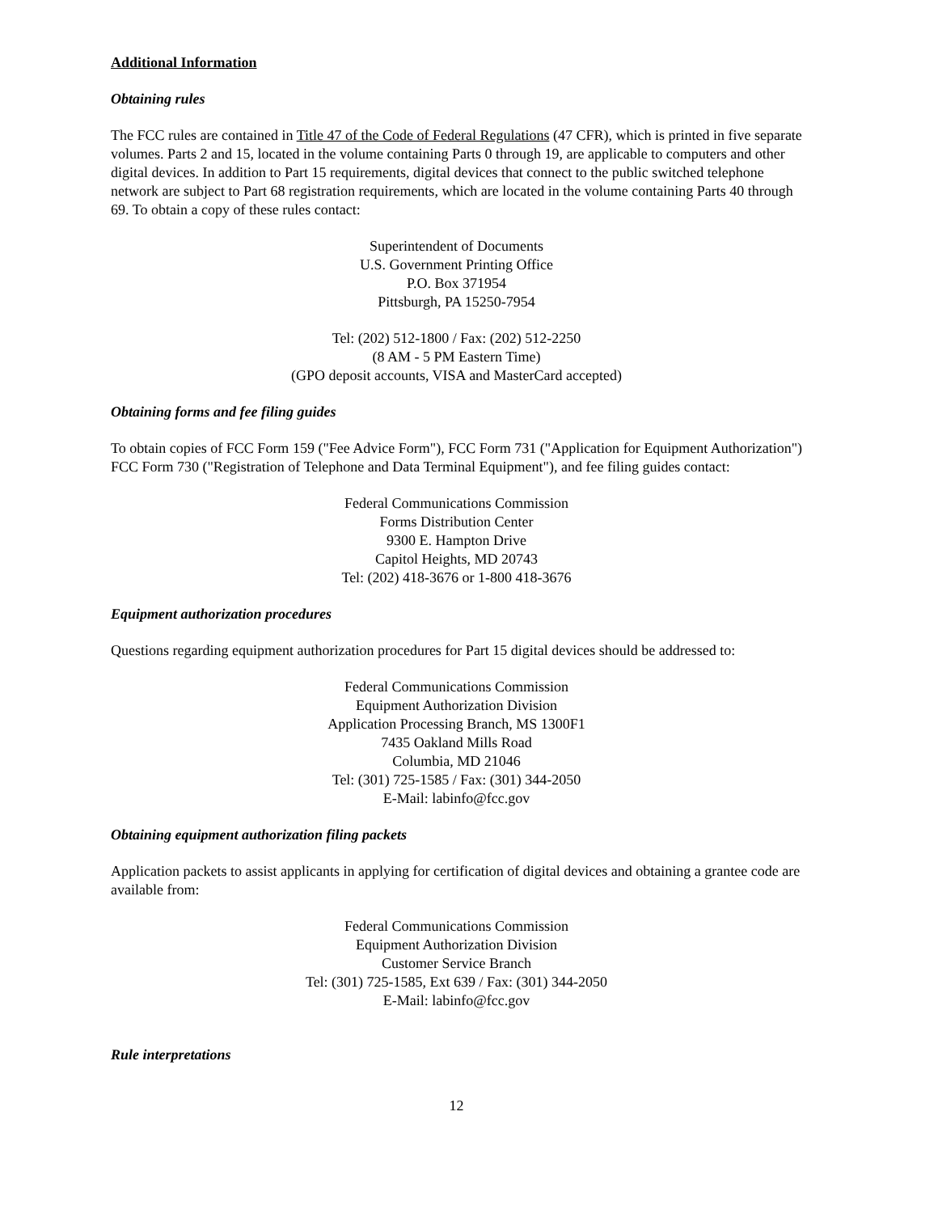Additional Information
Obtaining rules
The FCC rules are contained in Title 47 of the Code of Federal Regulations (47 CFR), which is printed in five separate volumes. Parts 2 and 15, located in the volume containing Parts 0 through 19, are applicable to computers and other digital devices. In addition to Part 15 requirements, digital devices that connect to the public switched telephone network are subject to Part 68 registration requirements, which are located in the volume containing Parts 40 through 69. To obtain a copy of these rules contact:
Superintendent of Documents
U.S. Government Printing Office
P.O. Box 371954
Pittsburgh, PA 15250-7954
Tel: (202) 512-1800 / Fax: (202) 512-2250
(8 AM - 5 PM Eastern Time)
(GPO deposit accounts, VISA and MasterCard accepted)
Obtaining forms and fee filing guides
To obtain copies of FCC Form 159 ("Fee Advice Form"), FCC Form 731 ("Application for Equipment Authorization") FCC Form 730 ("Registration of Telephone and Data Terminal Equipment"), and fee filing guides contact:
Federal Communications Commission
Forms Distribution Center
9300 E. Hampton Drive
Capitol Heights, MD 20743
Tel: (202) 418-3676 or 1-800 418-3676
Equipment authorization procedures
Questions regarding equipment authorization procedures for Part 15 digital devices should be addressed to:
Federal Communications Commission
Equipment Authorization Division
Application Processing Branch, MS 1300F1
7435 Oakland Mills Road
Columbia, MD 21046
Tel: (301) 725-1585 / Fax: (301) 344-2050
E-Mail: labinfo@fcc.gov
Obtaining equipment authorization filing packets
Application packets to assist applicants in applying for certification of digital devices and obtaining a grantee code are available from:
Federal Communications Commission
Equipment Authorization Division
Customer Service Branch
Tel: (301) 725-1585, Ext 639 / Fax: (301) 344-2050
E-Mail: labinfo@fcc.gov
Rule interpretations
12